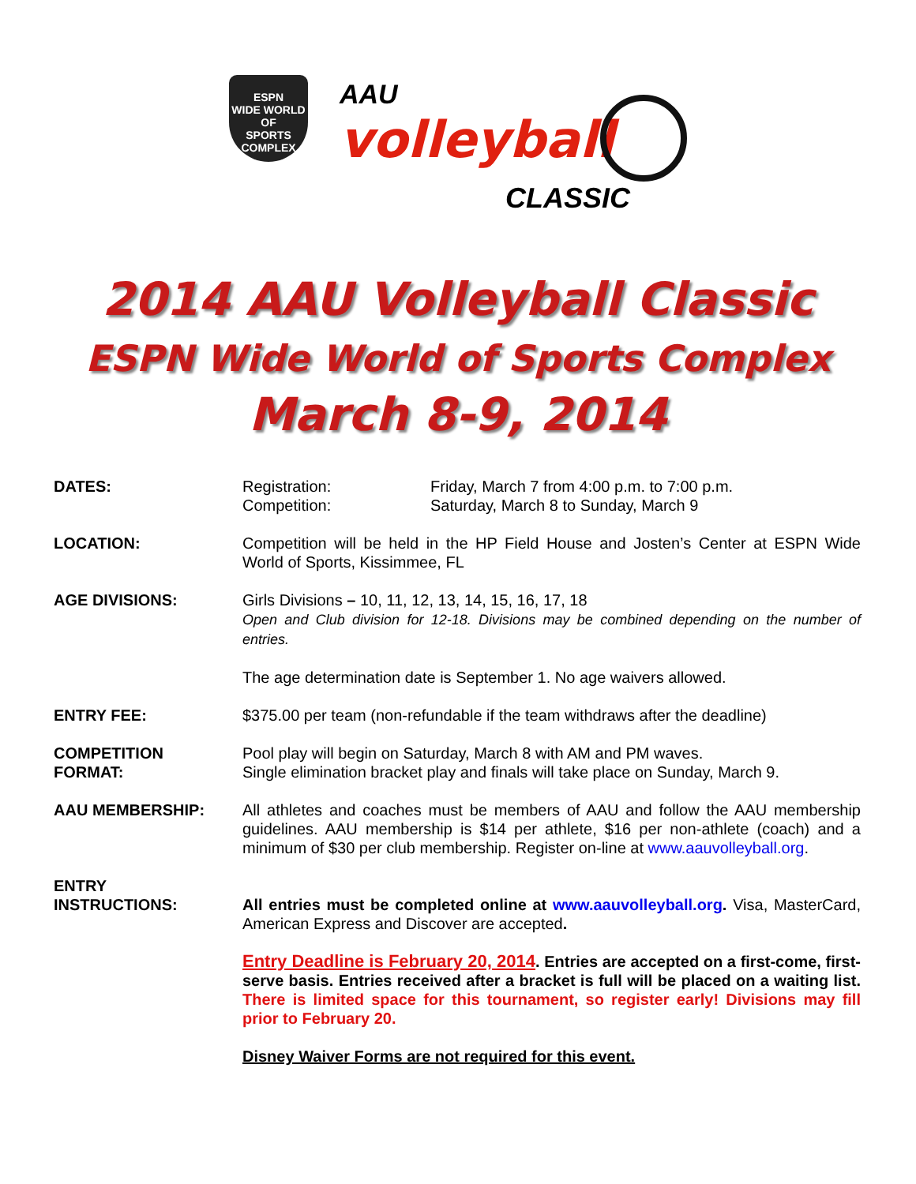ESPN
WIDE WORLD OF
SPORTS
COMPLEX
AAU
volleyball
CLASSIC
2014 AAU Volleyball Classic
ESPN Wide World of Sports Complex
March 8-9, 2014
DATES: Registration: Friday, March 7 from 4:00 p.m. to 7:00 p.m.
Competition: Saturday, March 8 to Sunday, March 9
LOCATION: Competition will be held in the HP Field House and Josten’s Center at ESPN Wide World of Sports, Kissimmee, FL
AGE DIVISIONS: Girls Divisions – 10, 11, 12, 13, 14, 15, 16, 17, 18
Open and Club division for 12-18. Divisions may be combined depending on the number of entries.
The age determination date is September 1. No age waivers allowed.
ENTRY FEE: $375.00 per team (non-refundable if the team withdraws after the deadline)
COMPETITION
FORMAT:
Pool play will begin on Saturday, March 8 with AM and PM waves.
Single elimination bracket play and finals will take place on Sunday, March 9.
AAU MEMBERSHIP: All athletes and coaches must be members of AAU and follow the AAU membership guidelines. AAU membership is $14 per athlete, $16 per non-athlete (coach) and a minimum of $30 per club membership. Register on-line at www.aauvolleyball.org.
ENTRY
INSTRUCTIONS:
All entries must be completed online at www.aauvolleyball.org. Visa, MasterCard, American Express and Discover are accepted.
Entry Deadline is February 20, 2014. Entries are accepted on a first-come, first-serve basis. Entries received after a bracket is full will be placed on a waiting list. There is limited space for this tournament, so register early! Divisions may fill prior to February 20.
Disney Waiver Forms are not required for this event.